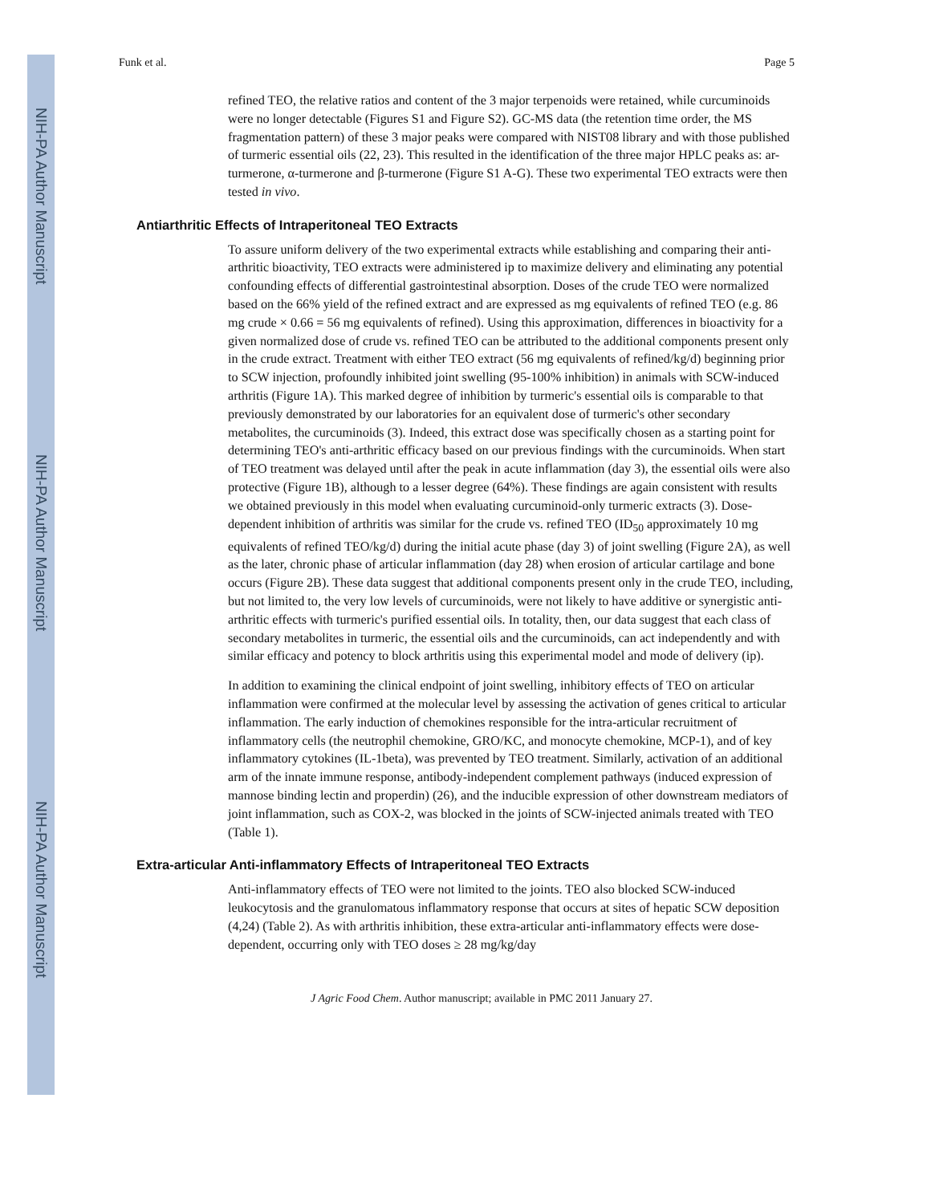NIH-PA Author Manuscript
NIH-PA Author Manuscript
NIH-PA Author Manuscript
Funk et al. Page 5
refined TEO, the relative ratios and content of the 3 major terpenoids were retained, while curcuminoids were no longer detectable (Figures S1 and Figure S2). GC-MS data (the retention time order, the MS fragmentation pattern) of these 3 major peaks were compared with NIST08 library and with those published of turmeric essential oils (22, 23). This resulted in the identification of the three major HPLC peaks as: ar-turmerone, α-turmerone and β-turmerone (Figure S1 A-G). These two experimental TEO extracts were then tested in vivo.
Antiarthritic Effects of Intraperitoneal TEO Extracts
To assure uniform delivery of the two experimental extracts while establishing and comparing their anti-arthritic bioactivity, TEO extracts were administered ip to maximize delivery and eliminating any potential confounding effects of differential gastrointestinal absorption. Doses of the crude TEO were normalized based on the 66% yield of the refined extract and are expressed as mg equivalents of refined TEO (e.g. 86 mg crude × 0.66 = 56 mg equivalents of refined). Using this approximation, differences in bioactivity for a given normalized dose of crude vs. refined TEO can be attributed to the additional components present only in the crude extract. Treatment with either TEO extract (56 mg equivalents of refined/kg/d) beginning prior to SCW injection, profoundly inhibited joint swelling (95-100% inhibition) in animals with SCW-induced arthritis (Figure 1A). This marked degree of inhibition by turmeric's essential oils is comparable to that previously demonstrated by our laboratories for an equivalent dose of turmeric's other secondary metabolites, the curcuminoids (3). Indeed, this extract dose was specifically chosen as a starting point for determining TEO's anti-arthritic efficacy based on our previous findings with the curcuminoids. When start of TEO treatment was delayed until after the peak in acute inflammation (day 3), the essential oils were also protective (Figure 1B), although to a lesser degree (64%). These findings are again consistent with results we obtained previously in this model when evaluating curcuminoid-only turmeric extracts (3). Dose-dependent inhibition of arthritis was similar for the crude vs. refined TEO (ID<sub>50</sub> approximately 10 mg equivalents of refined TEO/kg/d) during the initial acute phase (day 3) of joint swelling (Figure 2A), as well as the later, chronic phase of articular inflammation (day 28) when erosion of articular cartilage and bone occurs (Figure 2B). These data suggest that additional components present only in the crude TEO, including, but not limited to, the very low levels of curcuminoids, were not likely to have additive or synergistic anti-arthritic effects with turmeric's purified essential oils. In totality, then, our data suggest that each class of secondary metabolites in turmeric, the essential oils and the curcuminoids, can act independently and with similar efficacy and potency to block arthritis using this experimental model and mode of delivery (ip).
In addition to examining the clinical endpoint of joint swelling, inhibitory effects of TEO on articular inflammation were confirmed at the molecular level by assessing the activation of genes critical to articular inflammation. The early induction of chemokines responsible for the intra-articular recruitment of inflammatory cells (the neutrophil chemokine, GRO/KC, and monocyte chemokine, MCP-1), and of key inflammatory cytokines (IL-1beta), was prevented by TEO treatment. Similarly, activation of an additional arm of the innate immune response, antibody-independent complement pathways (induced expression of mannose binding lectin and properdin) (26), and the inducible expression of other downstream mediators of joint inflammation, such as COX-2, was blocked in the joints of SCW-injected animals treated with TEO (Table 1).
Extra-articular Anti-inflammatory Effects of Intraperitoneal TEO Extracts
Anti-inflammatory effects of TEO were not limited to the joints. TEO also blocked SCW-induced leukocytosis and the granulomatous inflammatory response that occurs at sites of hepatic SCW deposition (4,24) (Table 2). As with arthritis inhibition, these extra-articular anti-inflammatory effects were dose-dependent, occurring only with TEO doses ≥ 28 mg/kg/day
J Agric Food Chem. Author manuscript; available in PMC 2011 January 27.